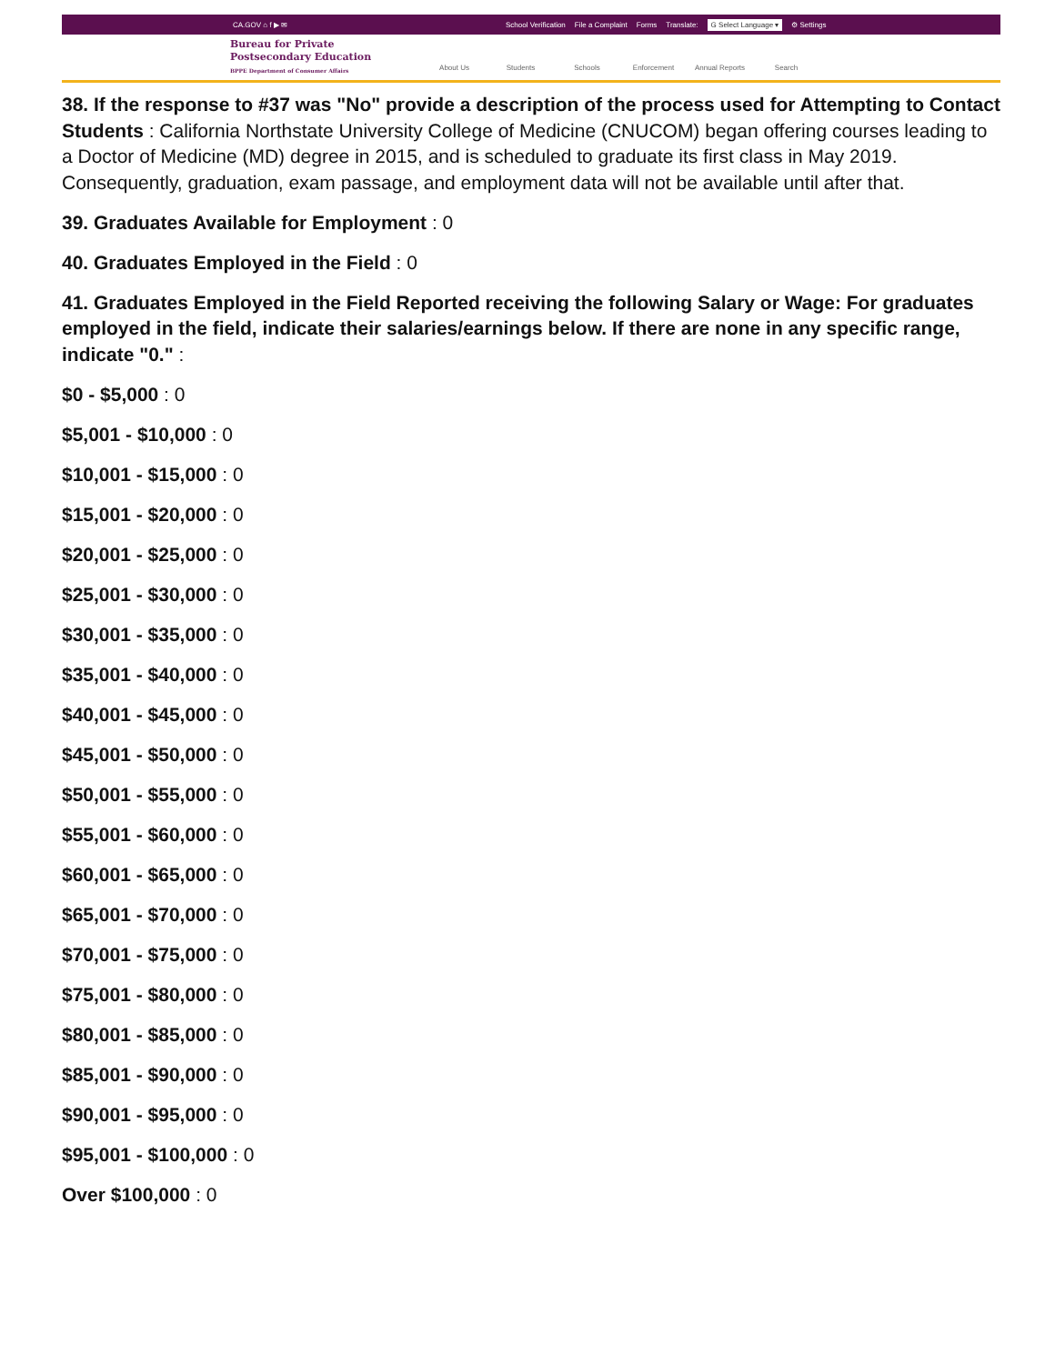CA.GOV ⌂ f ▶ ✉ School Verification File a Complaint Forms Translate: G Select Language ▾ ⚙ Settings
Bureau for Private
Postsecondary Education
BPPE Department of Consumer Affairs
About Us Students Schools Enforcement Annual Reports Search
38. If the response to #37 was "No" provide a description of the process used for Attempting to Contact Students : California Northstate University College of Medicine (CNUCOM) began offering courses leading to a Doctor of Medicine (MD) degree in 2015, and is scheduled to graduate its first class in May 2019. Consequently, graduation, exam passage, and employment data will not be available until after that.
39. Graduates Available for Employment : 0
40. Graduates Employed in the Field : 0
41. Graduates Employed in the Field Reported receiving the following Salary or Wage: For graduates employed in the field, indicate their salaries/earnings below. If there are none in any specific range, indicate "0." :
$0 - $5,000 : 0
$5,001 - $10,000 : 0
$10,001 - $15,000 : 0
$15,001 - $20,000 : 0
$20,001 - $25,000 : 0
$25,001 - $30,000 : 0
$30,001 - $35,000 : 0
$35,001 - $40,000 : 0
$40,001 - $45,000 : 0
$45,001 - $50,000 : 0
$50,001 - $55,000 : 0
$55,001 - $60,000 : 0
$60,001 - $65,000 : 0
$65,001 - $70,000 : 0
$70,001 - $75,000 : 0
$75,001 - $80,000 : 0
$80,001 - $85,000 : 0
$85,001 - $90,000 : 0
$90,001 - $95,000 : 0
$95,001 - $100,000 : 0
Over $100,000 : 0